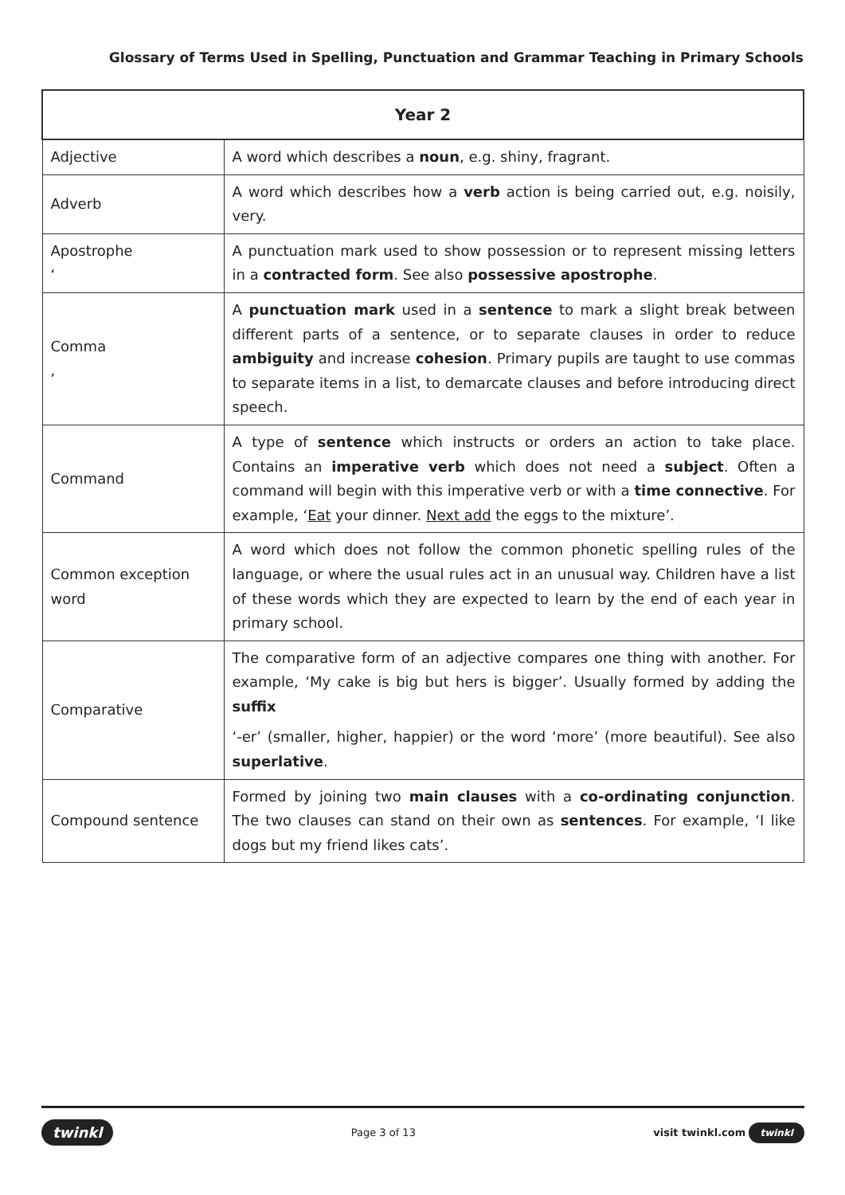Glossary of Terms Used in Spelling, Punctuation and Grammar Teaching in Primary Schools
| Year 2 | |
| --- | --- |
| Adjective | A word which describes a noun , e.g. shiny, fragrant. |
| Adverb | A word which describes how a verb action is being carried out, e.g. noisily, very. |
| Apostrophe ‘ | A punctuation mark used to show possession or to represent missing letters in a contracted form . See also possessive apostrophe . |
| Comma , | A punctuation mark used in a sentence to mark a slight break between different parts of a sentence, or to separate clauses in order to reduce ambiguity and increase cohesion . Primary pupils are taught to use commas to separate items in a list, to demarcate clauses and before introducing direct speech. |
| Command | A type of sentence which instructs or orders an action to take place. Contains an imperative verb which does not need a subject . Often a command will begin with this imperative verb or with a time connective . For example, ‘ Eat your dinner. Next add the eggs to the mixture’. |
| Common exception word | A word which does not follow the common phonetic spelling rules of the language, or where the usual rules act in an unusual way. Children have a list of these words which they are expected to learn by the end of each year in primary school. |
| Comparative | The comparative form of an adjective compares one thing with another. For example, ‘My cake is big but hers is bigger’. Usually formed by adding the suffix ‘-er’ (smaller, higher, happier) or the word ‘more’ (more beautiful). See also superlative . |
| Compound sentence | Formed by joining two main clauses with a co-ordinating conjunction . The two clauses can stand on their own as sentences . For example, ‘I like dogs but my friend likes cats’. |
twinkl Page 3 of 13 visit twinkl.com twinkl